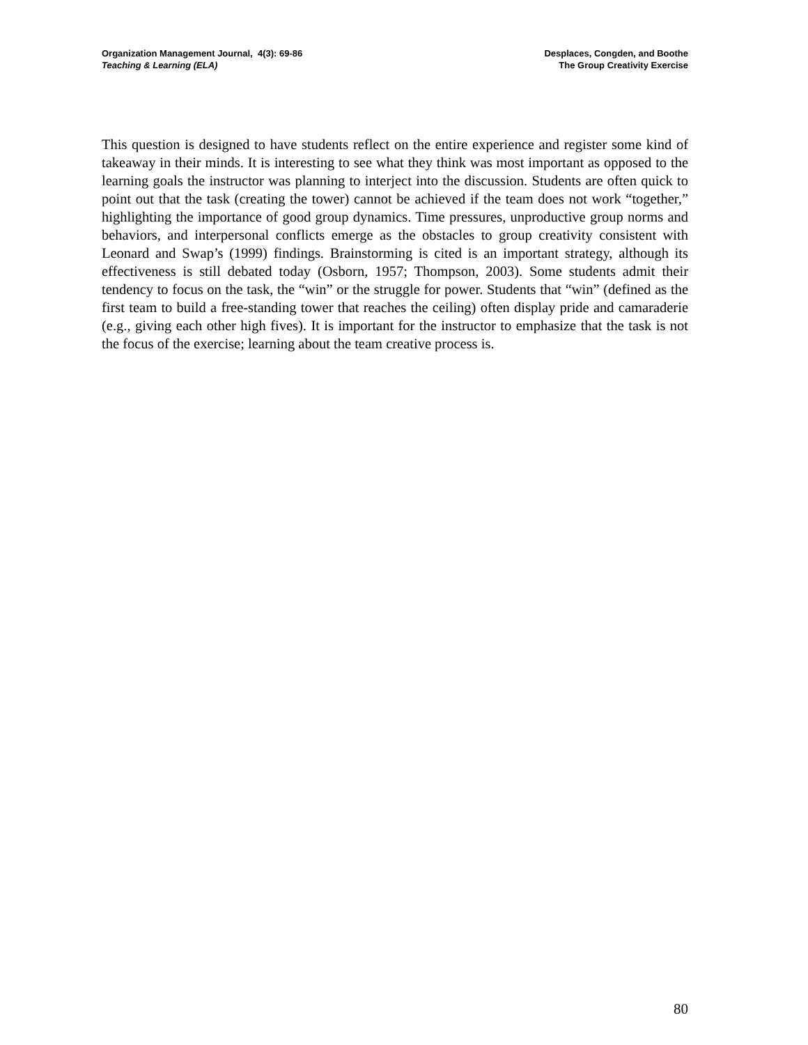Organization Management Journal, 4(3): 69-86
Teaching & Learning (ELA)
Desplaces, Congden, and Boothe
The Group Creativity Exercise
This question is designed to have students reflect on the entire experience and register some kind of takeaway in their minds. It is interesting to see what they think was most important as opposed to the learning goals the instructor was planning to interject into the discussion. Students are often quick to point out that the task (creating the tower) cannot be achieved if the team does not work “together,” highlighting the importance of good group dynamics. Time pressures, unproductive group norms and behaviors, and interpersonal conflicts emerge as the obstacles to group creativity consistent with Leonard and Swap’s (1999) findings. Brainstorming is cited is an important strategy, although its effectiveness is still debated today (Osborn, 1957; Thompson, 2003). Some students admit their tendency to focus on the task, the “win” or the struggle for power. Students that “win” (defined as the first team to build a free-standing tower that reaches the ceiling) often display pride and camaraderie (e.g., giving each other high fives). It is important for the instructor to emphasize that the task is not the focus of the exercise; learning about the team creative process is.
80